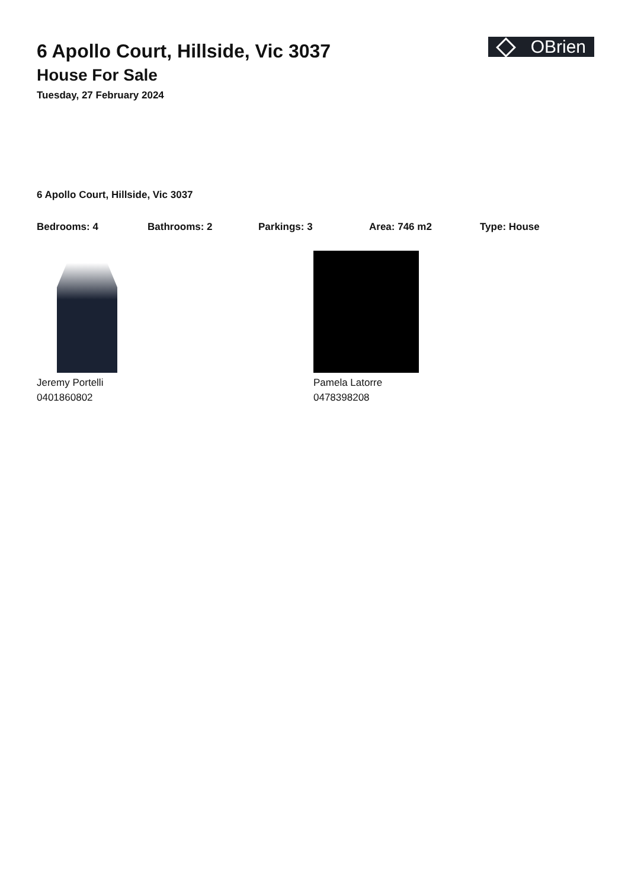OBrien
6 Apollo Court, Hillside, Vic 3037
House For Sale
Tuesday, 27 February 2024
6 Apollo Court, Hillside, Vic 3037
Bedrooms: 4 Bathrooms: 2 Parkings: 3 Area: 746 m2 Type: House
Jeremy Portelli
0401860802
Pamela Latorre
0478398208